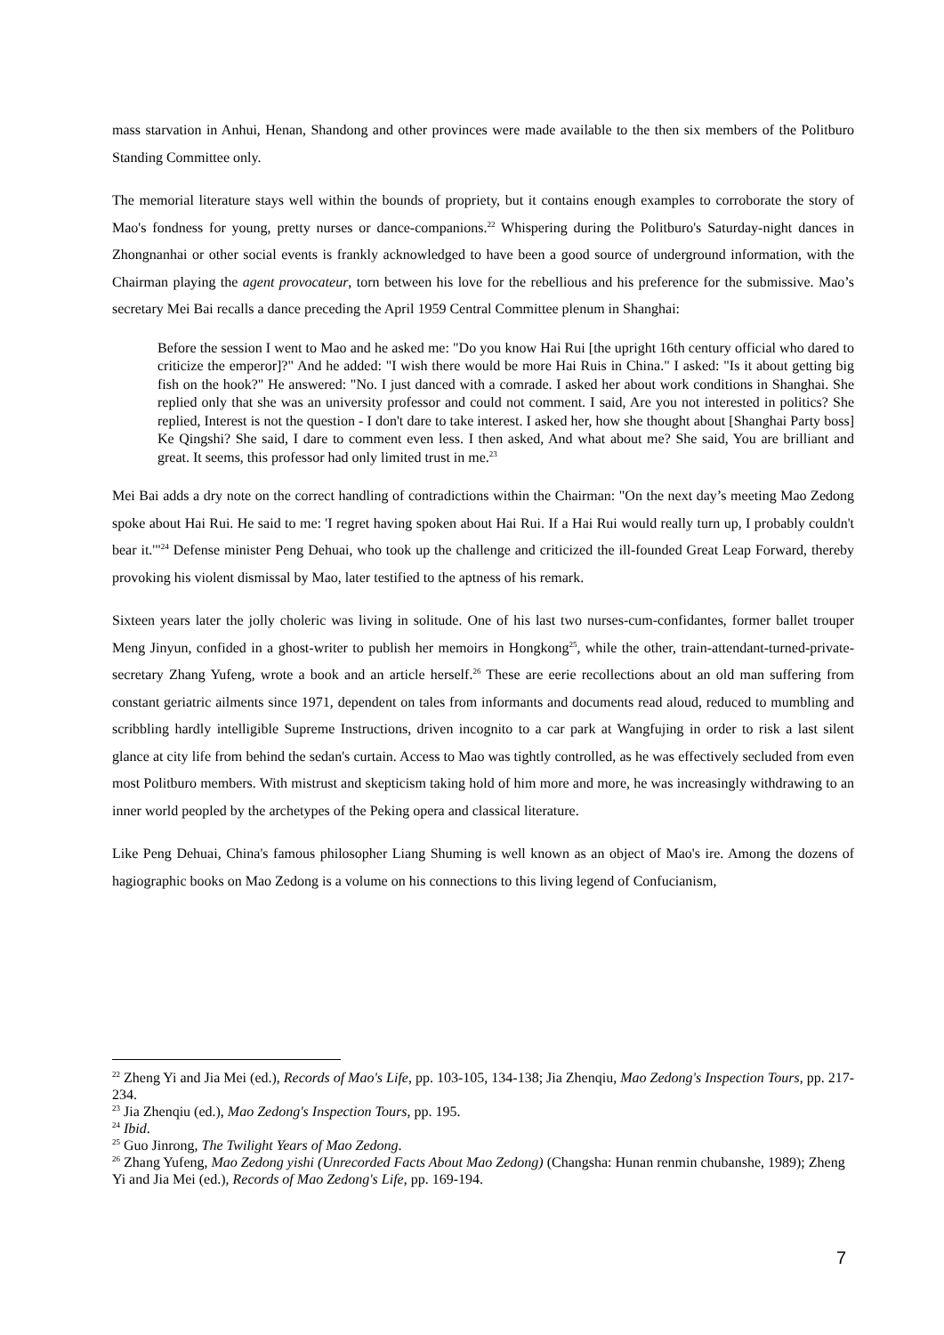mass starvation in Anhui, Henan, Shandong and other provinces were made available to the then six members of the Politburo Standing Committee only.
The memorial literature stays well within the bounds of propriety, but it contains enough examples to corroborate the story of Mao's fondness for young, pretty nurses or dance-companions.<sup>22</sup> Whispering during the Politburo's Saturday-night dances in Zhongnanhai or other social events is frankly acknowledged to have been a good source of underground information, with the Chairman playing the agent provocateur, torn between his love for the rebellious and his preference for the submissive. Mao’s secretary Mei Bai recalls a dance preceding the April 1959 Central Committee plenum in Shanghai:
Before the session I went to Mao and he asked me: "Do you know Hai Rui [the upright 16th century official who dared to criticize the emperor]?" And he added: "I wish there would be more Hai Ruis in China." I asked: "Is it about getting big fish on the hook?" He answered: "No. I just danced with a comrade. I asked her about work conditions in Shanghai. She replied only that she was an university professor and could not comment. I said, Are you not interested in politics? She replied, Interest is not the question - I don't dare to take interest. I asked her, how she thought about [Shanghai Party boss] Ke Qingshi? She said, I dare to comment even less. I then asked, And what about me? She said, You are brilliant and great. It seems, this professor had only limited trust in me.<sup>23</sup>
Mei Bai adds a dry note on the correct handling of contradictions within the Chairman: "On the next day’s meeting Mao Zedong spoke about Hai Rui. He said to me: 'I regret having spoken about Hai Rui. If a Hai Rui would really turn up, I probably couldn't bear it.'"<sup>24</sup> Defense minister Peng Dehuai, who took up the challenge and criticized the ill-founded Great Leap Forward, thereby provoking his violent dismissal by Mao, later testified to the aptness of his remark.
Sixteen years later the jolly choleric was living in solitude. One of his last two nurses-cum-confidantes, former ballet trouper Meng Jinyun, confided in a ghost-writer to publish her memoirs in Hongkong<sup>25</sup>, while the other, train-attendant-turned-private- secretary Zhang Yufeng, wrote a book and an article herself.<sup>26</sup> These are eerie recollections about an old man suffering from constant geriatric ailments since 1971, dependent on tales from informants and documents read aloud, reduced to mumbling and scribbling hardly intelligible Supreme Instructions, driven incognito to a car park at Wangfujing in order to risk a last silent glance at city life from behind the sedan's curtain. Access to Mao was tightly controlled, as he was effectively secluded from even most Politburo members. With mistrust and skepticism taking hold of him more and more, he was increasingly withdrawing to an inner world peopled by the archetypes of the Peking opera and classical literature.
Like Peng Dehuai, China's famous philosopher Liang Shuming is well known as an object of Mao's ire. Among the dozens of hagiographic books on Mao Zedong is a volume on his connections to this living legend of Confucianism,
<sup>22</sup> Zheng Yi and Jia Mei (ed.), Records of Mao's Life, pp. 103-105, 134-138; Jia Zhenqiu, Mao Zedong's Inspection Tours, pp. 217-234.
<sup>23</sup> Jia Zhenqiu (ed.), Mao Zedong's Inspection Tours, pp. 195.
<sup>24</sup> Ibid.
<sup>25</sup> Guo Jinrong, The Twilight Years of Mao Zedong.
<sup>26</sup> Zhang Yufeng, Mao Zedong yishi (Unrecorded Facts About Mao Zedong) (Changsha: Hunan renmin chubanshe, 1989); Zheng Yi and Jia Mei (ed.), Records of Mao Zedong's Life, pp. 169-194.
7